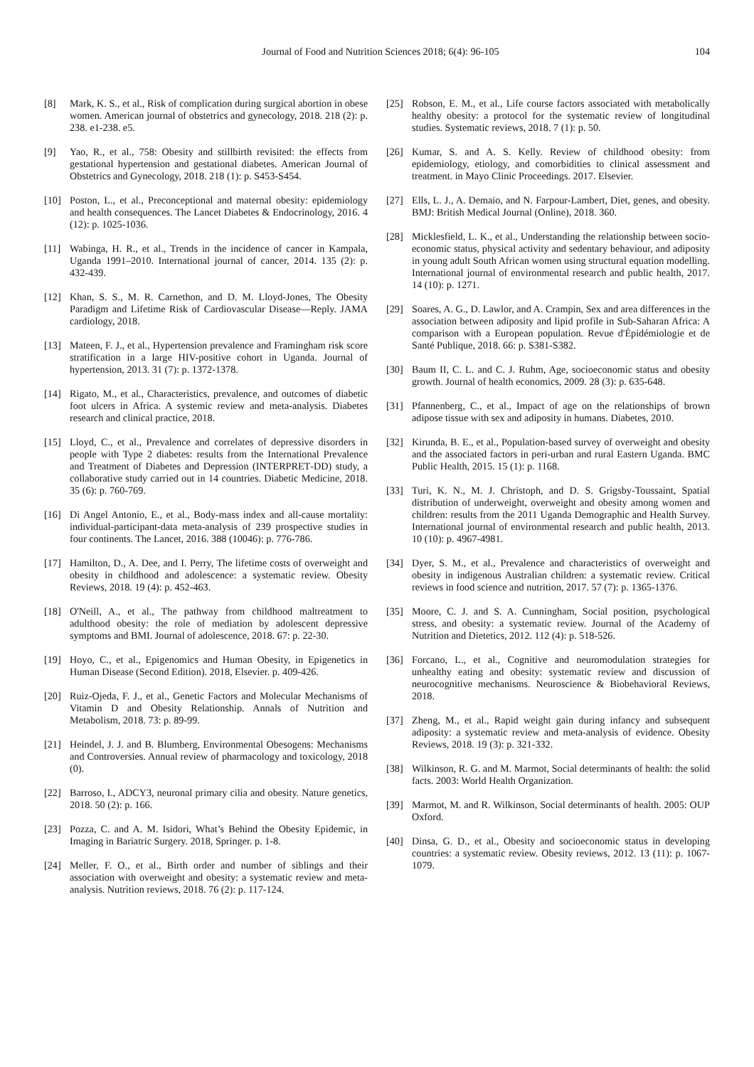Journal of Food and Nutrition Sciences 2018; 6(4): 96-105 104
[8] Mark, K. S., et al., Risk of complication during surgical abortion in obese women. American journal of obstetrics and gynecology, 2018. 218 (2): p. 238. e1-238. e5.
[9] Yao, R., et al., 758: Obesity and stillbirth revisited: the effects from gestational hypertension and gestational diabetes. American Journal of Obstetrics and Gynecology, 2018. 218 (1): p. S453-S454.
[10] Poston, L., et al., Preconceptional and maternal obesity: epidemiology and health consequences. The Lancet Diabetes & Endocrinology, 2016. 4 (12): p. 1025-1036.
[11] Wabinga, H. R., et al., Trends in the incidence of cancer in Kampala, Uganda 1991–2010. International journal of cancer, 2014. 135 (2): p. 432-439.
[12] Khan, S. S., M. R. Carnethon, and D. M. Lloyd-Jones, The Obesity Paradigm and Lifetime Risk of Cardiovascular Disease—Reply. JAMA cardiology, 2018.
[13] Mateen, F. J., et al., Hypertension prevalence and Framingham risk score stratification in a large HIV-positive cohort in Uganda. Journal of hypertension, 2013. 31 (7): p. 1372-1378.
[14] Rigato, M., et al., Characteristics, prevalence, and outcomes of diabetic foot ulcers in Africa. A systemic review and meta-analysis. Diabetes research and clinical practice, 2018.
[15] Lloyd, C., et al., Prevalence and correlates of depressive disorders in people with Type 2 diabetes: results from the International Prevalence and Treatment of Diabetes and Depression (INTERPRET‐DD) study, a collaborative study carried out in 14 countries. Diabetic Medicine, 2018. 35 (6): p. 760-769.
[16] Di Angel Antonio, E., et al., Body-mass index and all-cause mortality: individual-participant-data meta-analysis of 239 prospective studies in four continents. The Lancet, 2016. 388 (10046): p. 776-786.
[17] Hamilton, D., A. Dee, and I. Perry, The lifetime costs of overweight and obesity in childhood and adolescence: a systematic review. Obesity Reviews, 2018. 19 (4): p. 452-463.
[18] O'Neill, A., et al., The pathway from childhood maltreatment to adulthood obesity: the role of mediation by adolescent depressive symptoms and BMI. Journal of adolescence, 2018. 67: p. 22-30.
[19] Hoyo, C., et al., Epigenomics and Human Obesity, in Epigenetics in Human Disease (Second Edition). 2018, Elsevier. p. 409-426.
[20] Ruiz-Ojeda, F. J., et al., Genetic Factors and Molecular Mechanisms of Vitamin D and Obesity Relationship. Annals of Nutrition and Metabolism, 2018. 73: p. 89-99.
[21] Heindel, J. J. and B. Blumberg, Environmental Obesogens: Mechanisms and Controversies. Annual review of pharmacology and toxicology, 2018 (0).
[22] Barroso, I., ADCY3, neuronal primary cilia and obesity. Nature genetics, 2018. 50 (2): p. 166.
[23] Pozza, C. and A. M. Isidori, What’s Behind the Obesity Epidemic, in Imaging in Bariatric Surgery. 2018, Springer. p. 1-8.
[24] Meller, F. O., et al., Birth order and number of siblings and their association with overweight and obesity: a systematic review and meta-analysis. Nutrition reviews, 2018. 76 (2): p. 117-124.
[25] Robson, E. M., et al., Life course factors associated with metabolically healthy obesity: a protocol for the systematic review of longitudinal studies. Systematic reviews, 2018. 7 (1): p. 50.
[26] Kumar, S. and A. S. Kelly. Review of childhood obesity: from epidemiology, etiology, and comorbidities to clinical assessment and treatment. in Mayo Clinic Proceedings. 2017. Elsevier.
[27] Ells, L. J., A. Demaio, and N. Farpour-Lambert, Diet, genes, and obesity. BMJ: British Medical Journal (Online), 2018. 360.
[28] Micklesfield, L. K., et al., Understanding the relationship between socio-economic status, physical activity and sedentary behaviour, and adiposity in young adult South African women using structural equation modelling. International journal of environmental research and public health, 2017. 14 (10): p. 1271.
[29] Soares, A. G., D. Lawlor, and A. Crampin, Sex and area differences in the association between adiposity and lipid profile in Sub-Saharan Africa: A comparison with a European population. Revue d'Épidémiologie et de Santé Publique, 2018. 66: p. S381-S382.
[30] Baum II, C. L. and C. J. Ruhm, Age, socioeconomic status and obesity growth. Journal of health economics, 2009. 28 (3): p. 635-648.
[31] Pfannenberg, C., et al., Impact of age on the relationships of brown adipose tissue with sex and adiposity in humans. Diabetes, 2010.
[32] Kirunda, B. E., et al., Population-based survey of overweight and obesity and the associated factors in peri-urban and rural Eastern Uganda. BMC Public Health, 2015. 15 (1): p. 1168.
[33] Turi, K. N., M. J. Christoph, and D. S. Grigsby-Toussaint, Spatial distribution of underweight, overweight and obesity among women and children: results from the 2011 Uganda Demographic and Health Survey. International journal of environmental research and public health, 2013. 10 (10): p. 4967-4981.
[34] Dyer, S. M., et al., Prevalence and characteristics of overweight and obesity in indigenous Australian children: a systematic review. Critical reviews in food science and nutrition, 2017. 57 (7): p. 1365-1376.
[35] Moore, C. J. and S. A. Cunningham, Social position, psychological stress, and obesity: a systematic review. Journal of the Academy of Nutrition and Dietetics, 2012. 112 (4): p. 518-526.
[36] Forcano, L., et al., Cognitive and neuromodulation strategies for unhealthy eating and obesity: systematic review and discussion of neurocognitive mechanisms. Neuroscience & Biobehavioral Reviews, 2018.
[37] Zheng, M., et al., Rapid weight gain during infancy and subsequent adiposity: a systematic review and meta‐analysis of evidence. Obesity Reviews, 2018. 19 (3): p. 321-332.
[38] Wilkinson, R. G. and M. Marmot, Social determinants of health: the solid facts. 2003: World Health Organization.
[39] Marmot, M. and R. Wilkinson, Social determinants of health. 2005: OUP Oxford.
[40] Dinsa, G. D., et al., Obesity and socioeconomic status in developing countries: a systematic review. Obesity reviews, 2012. 13 (11): p. 1067-1079.